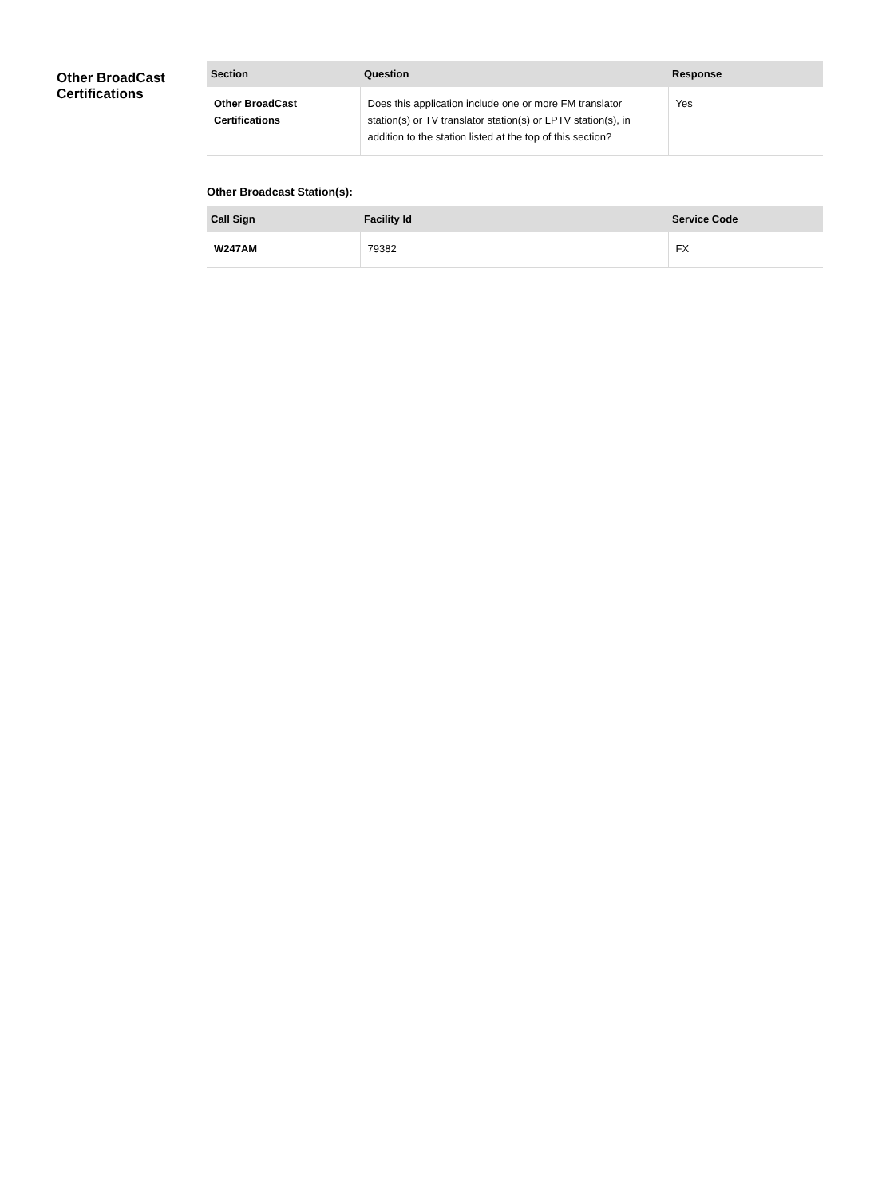Other BroadCast Certifications
| Section | Question | Response |
| --- | --- | --- |
| Other BroadCast Certifications | Does this application include one or more FM translator station(s) or TV translator station(s) or LPTV station(s), in addition to the station listed at the top of this section? | Yes |
Other Broadcast Station(s):
| Call Sign | Facility Id | Service Code |
| --- | --- | --- |
| W247AM | 79382 | FX |